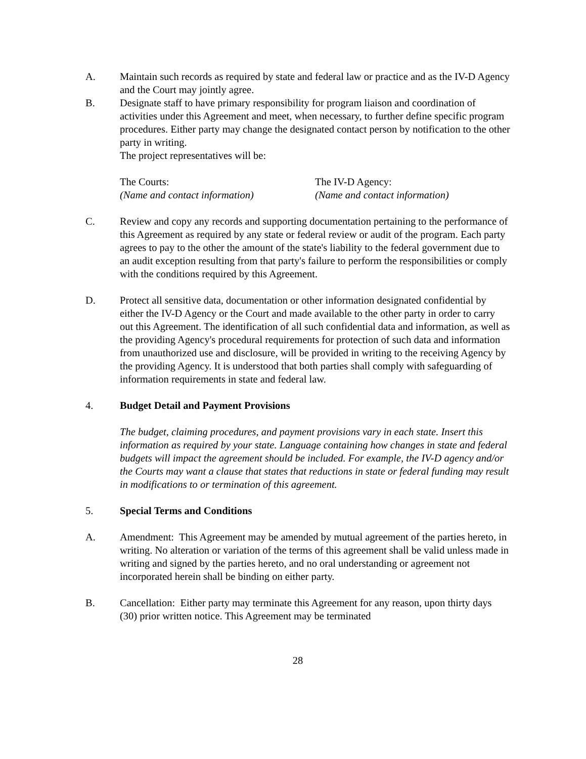A. Maintain such records as required by state and federal law or practice and as the IV-D Agency and the Court may jointly agree.
B. Designate staff to have primary responsibility for program liaison and coordination of activities under this Agreement and meet, when necessary, to further define specific program procedures. Either party may change the designated contact person by notification to the other party in writing.
The project representatives will be:
The Courts:
(Name and contact information)
The IV-D Agency:
(Name and contact information)
C. Review and copy any records and supporting documentation pertaining to the performance of this Agreement as required by any state or federal review or audit of the program. Each party agrees to pay to the other the amount of the state's liability to the federal government due to an audit exception resulting from that party's failure to perform the responsibilities or comply with the conditions required by this Agreement.
D. Protect all sensitive data, documentation or other information designated confidential by either the IV-D Agency or the Court and made available to the other party in order to carry out this Agreement. The identification of all such confidential data and information, as well as the providing Agency's procedural requirements for protection of such data and information from unauthorized use and disclosure, will be provided in writing to the receiving Agency by the providing Agency. It is understood that both parties shall comply with safeguarding of information requirements in state and federal law.
4. Budget Detail and Payment Provisions
The budget, claiming procedures, and payment provisions vary in each state. Insert this information as required by your state. Language containing how changes in state and federal budgets will impact the agreement should be included. For example, the IV-D agency and/or the Courts may want a clause that states that reductions in state or federal funding may result in modifications to or termination of this agreement.
5. Special Terms and Conditions
A. Amendment: This Agreement may be amended by mutual agreement of the parties hereto, in writing. No alteration or variation of the terms of this agreement shall be valid unless made in writing and signed by the parties hereto, and no oral understanding or agreement not incorporated herein shall be binding on either party.
B. Cancellation: Either party may terminate this Agreement for any reason, upon thirty days (30) prior written notice. This Agreement may be terminated
28